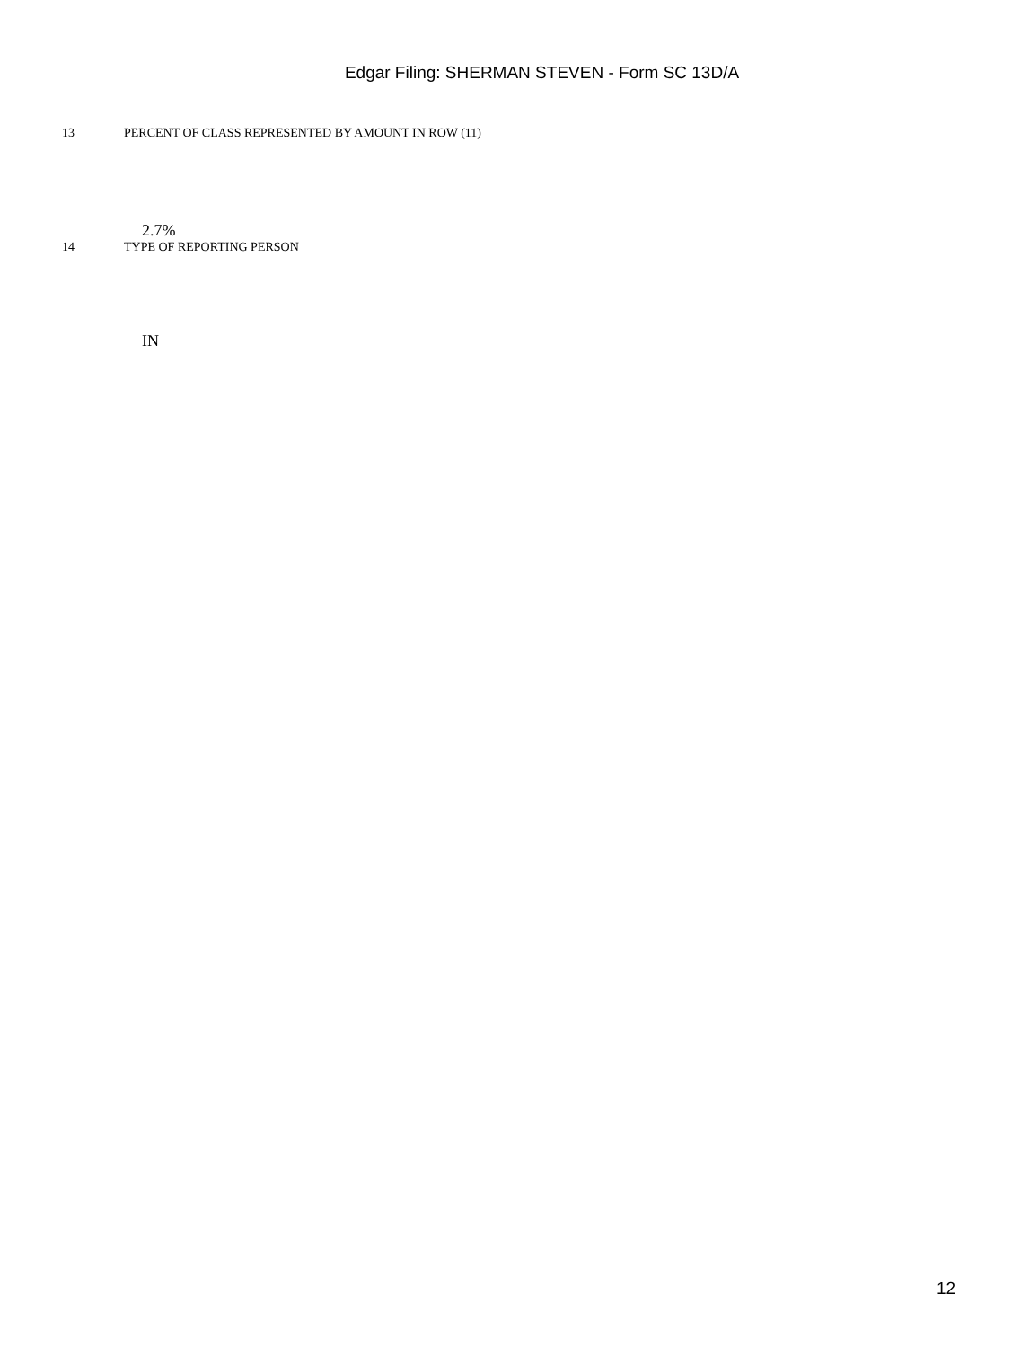Edgar Filing: SHERMAN STEVEN - Form SC 13D/A
13 PERCENT OF CLASS REPRESENTED BY AMOUNT IN ROW (11)
2.7%
14 TYPE OF REPORTING PERSON
IN
12